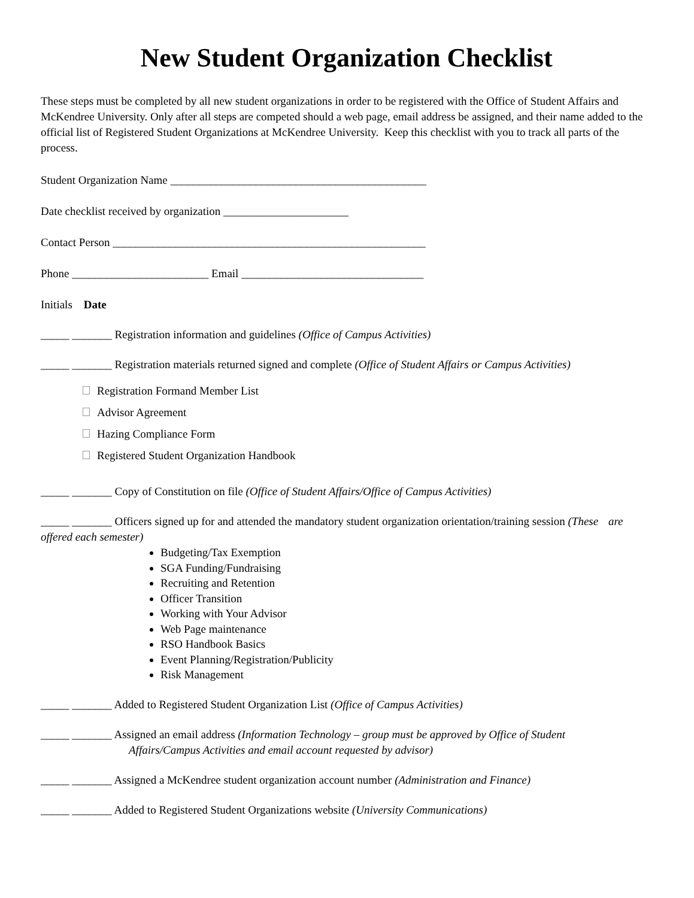New Student Organization Checklist
These steps must be completed by all new student organizations in order to be registered with the Office of Student Affairs and McKendree University. Only after all steps are competed should a web page, email address be assigned, and their name added to the official list of Registered Student Organizations at McKendree University. Keep this checklist with you to track all parts of the process.
Student Organization Name _____________________________________________
Date checklist received by organization ______________________
Contact Person _______________________________________________________
Phone ________________________ Email ________________________________
Initials Date
_____ _______ Registration information and guidelines (Office of Campus Activities)
_____ _______ Registration materials returned signed and complete (Office of Student Affairs or Campus Activities)
Registration Formand Member List
Advisor Agreement
Hazing Compliance Form
Registered Student Organization Handbook
_____ _______ Copy of Constitution on file (Office of Student Affairs/Office of Campus Activities)
_____ _______ Officers signed up for and attended the mandatory student organization orientation/training session (These are offered each semester)
Budgeting/Tax Exemption
SGA Funding/Fundraising
Recruiting and Retention
Officer Transition
Working with Your Advisor
Web Page maintenance
RSO Handbook Basics
Event Planning/Registration/Publicity
Risk Management
_____ _______ Added to Registered Student Organization List (Office of Campus Activities)
_____ _______ Assigned an email address (Information Technology – group must be approved by Office of Student
Affairs/Campus Activities and email account requested by advisor)
_____ _______ Assigned a McKendree student organization account number (Administration and Finance)
_____ _______ Added to Registered Student Organizations website (University Communications)